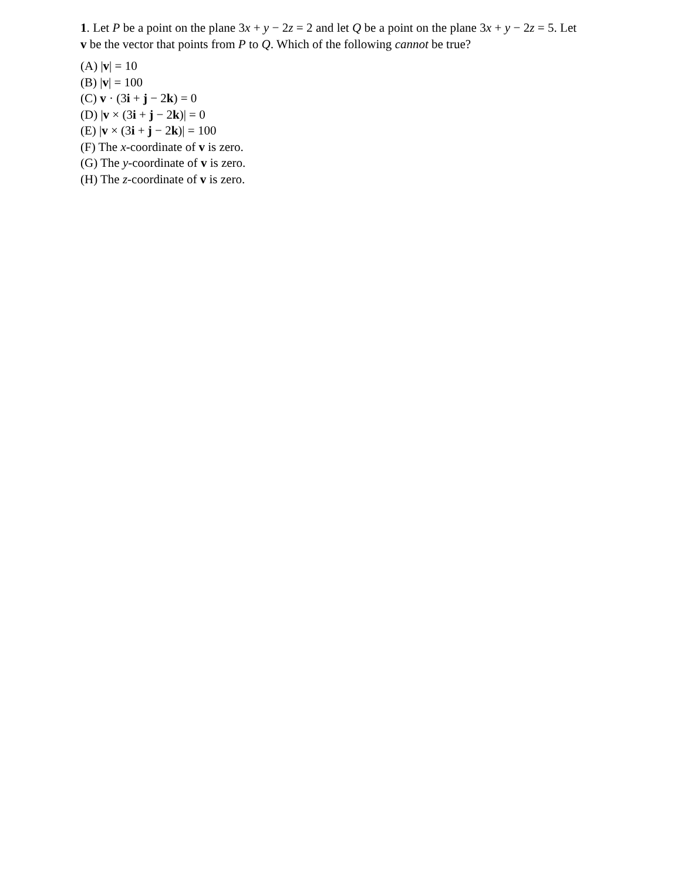1. Let P be a point on the plane 3x + y − 2z = 2 and let Q be a point on the plane 3x + y − 2z = 5. Let v be the vector that points from P to Q. Which of the following cannot be true?
(A) |v| = 10
(B) |v| = 100
(C) v · (3i + j − 2k) = 0
(D) |v × (3i + j − 2k)| = 0
(E) |v × (3i + j − 2k)| = 100
(F) The x-coordinate of v is zero.
(G) The y-coordinate of v is zero.
(H) The z-coordinate of v is zero.